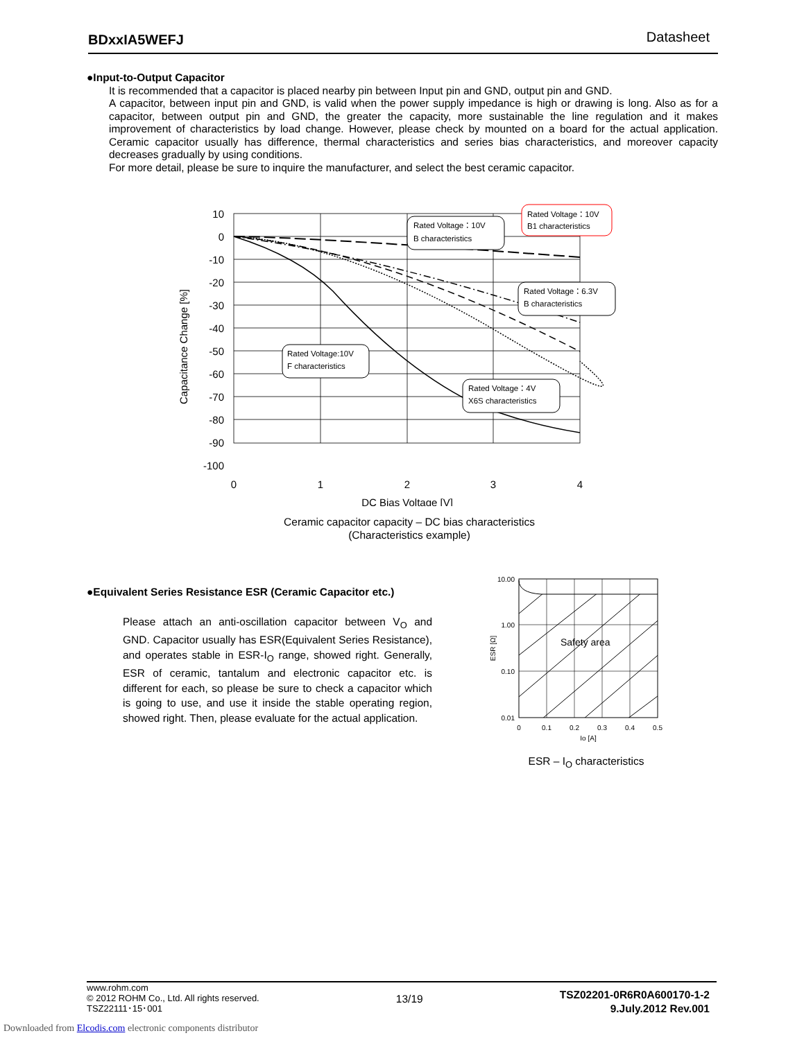BDxxIA5WEFJ Datasheet
●Input-to-Output Capacitor
It is recommended that a capacitor is placed nearby pin between Input pin and GND, output pin and GND.
A capacitor, between input pin and GND, is valid when the power supply impedance is high or drawing is long. Also as for a capacitor, between output pin and GND, the greater the capacity, more sustainable the line regulation and it makes improvement of characteristics by load change. However, please check by mounted on a board for the actual application. Ceramic capacitor usually has difference, thermal characteristics and series bias characteristics, and moreover capacity decreases gradually by using conditions.
For more detail, please be sure to inquire the manufacturer, and select the best ceramic capacitor.
10
0
-10
-20
-30
-40
-50
-60
-70
-80
-90
-100
0
1
2
3
4
DC Bias Voltage [V]
Capacitance Change [%]
Rated Voltage：10V
B characteristics
Rated Voltage：10V
B1 characteristics
Rated Voltage：6.3V
B characteristics
Rated Voltage:10V
F characteristics
Rated Voltage：4V
X6S characteristics
Ceramic capacitor capacity – DC bias characteristics
(Characteristics example)
●Equivalent Series Resistance ESR (Ceramic Capacitor etc.)
Please attach an anti-oscillation capacitor between V<sub>O</sub> and GND. Capacitor usually has ESR(Equivalent Series Resistance), and operates stable in ESR-I<sub>O</sub> range, showed right. Generally, ESR of ceramic, tantalum and electronic capacitor etc. is different for each, so please be sure to check a capacitor which is going to use, and use it inside the stable operating region, showed right. Then, please evaluate for the actual application.
Safety area
10.00
1.00
0.10
0.01
0
0.1
0.2
0.3
0.4
0.5
Io [A]
ESR [Ω]
ESR – I<sub>O</sub> characteristics
www.rohm.com
© 2012 ROHM Co., Ltd. All rights reserved.
TSZ22111･15･001
13/19
TSZ02201-0R6R0A600170-1-2
9.July.2012 Rev.001
Downloaded from Elcodis.com electronic components distributor